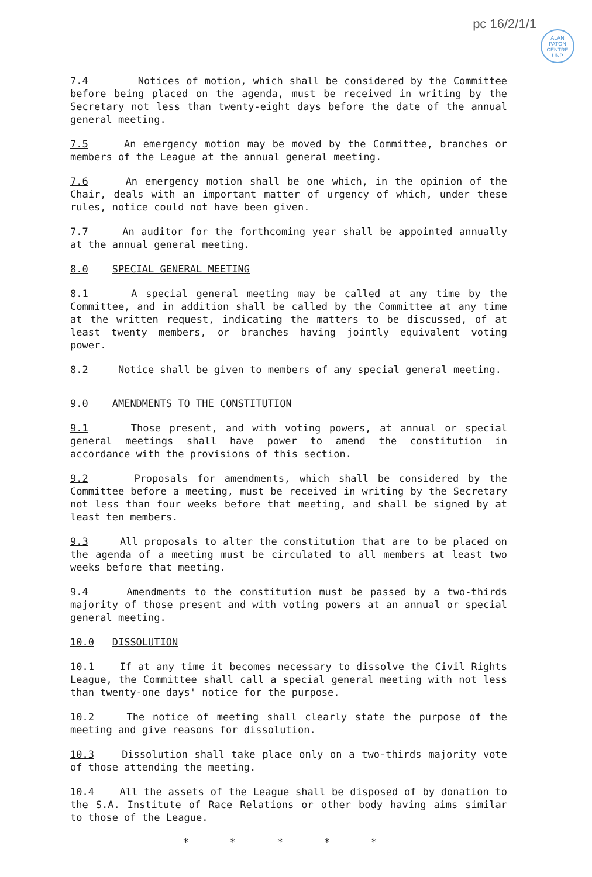pc 16/2/1/1
ALAN
PATON
CENTRE
UNP
7.4 Notices of motion, which shall be considered by the Committee before being placed on the agenda, must be received in writing by the Secretary not less than twenty-eight days before the date of the annual general meeting.
7.5 An emergency motion may be moved by the Committee, branches or members of the League at the annual general meeting.
7.6 An emergency motion shall be one which, in the opinion of the Chair, deals with an important matter of urgency of which, under these rules, notice could not have been given.
7.7 An auditor for the forthcoming year shall be appointed annually at the annual general meeting.
8.0 SPECIAL GENERAL MEETING
8.1 A special general meeting may be called at any time by the Committee, and in addition shall be called by the Committee at any time at the written request, indicating the matters to be discussed, of at least twenty members, or branches having jointly equivalent voting power.
8.2 Notice shall be given to members of any special general meeting.
9.0 AMENDMENTS TO THE CONSTITUTION
9.1 Those present, and with voting powers, at annual or special general meetings shall have power to amend the constitution in accordance with the provisions of this section.
9.2 Proposals for amendments, which shall be considered by the Committee before a meeting, must be received in writing by the Secretary not less than four weeks before that meeting, and shall be signed by at least ten members.
9.3 All proposals to alter the constitution that are to be placed on the agenda of a meeting must be circulated to all members at least two weeks before that meeting.
9.4 Amendments to the constitution must be passed by a two-thirds majority of those present and with voting powers at an annual or special general meeting.
10.0 DISSOLUTION
10.1 If at any time it becomes necessary to dissolve the Civil Rights League, the Committee shall call a special general meeting with not less than twenty-one days' notice for the purpose.
10.2 The notice of meeting shall clearly state the purpose of the meeting and give reasons for dissolution.
10.3 Dissolution shall take place only on a two-thirds majority vote of those attending the meeting.
10.4 All the assets of the League shall be disposed of by donation to the S.A. Institute of Race Relations or other body having aims similar to those of the League.
* * * * *